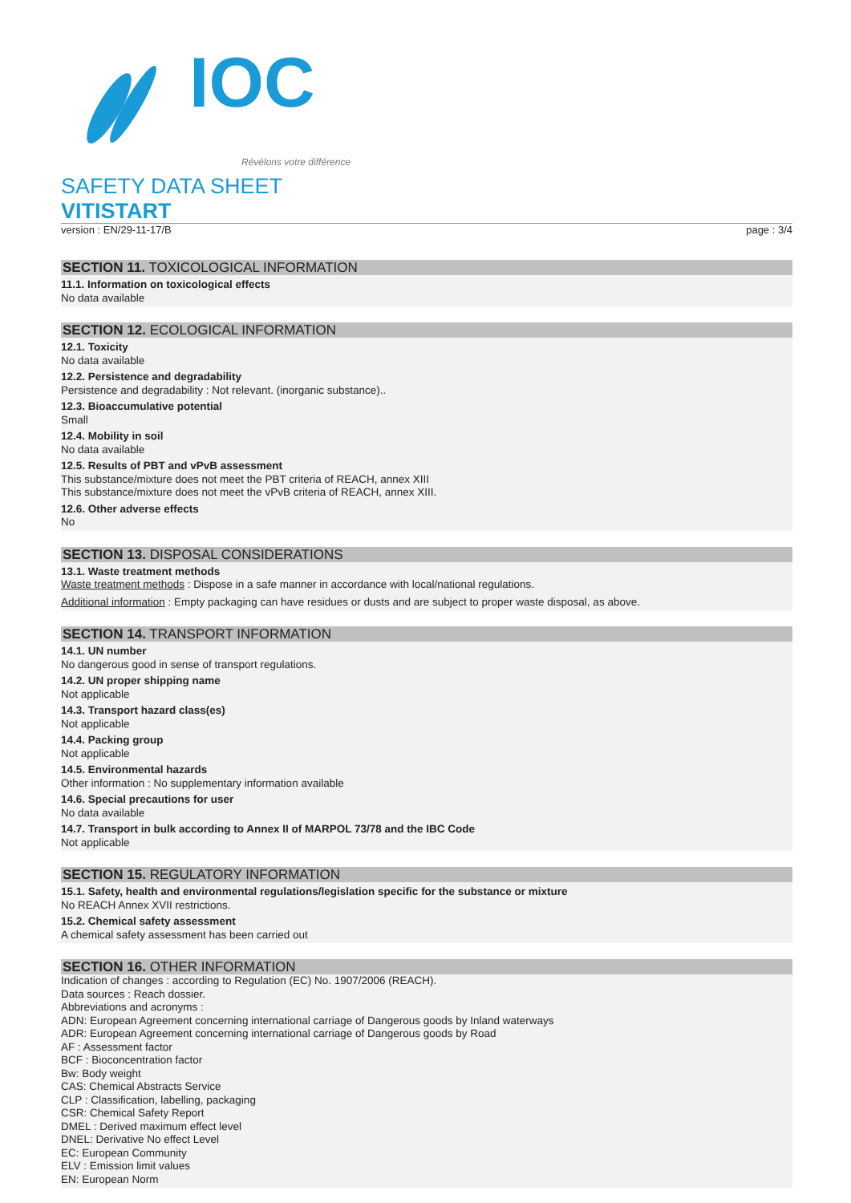IOC
Révélons votre différence
SAFETY DATA SHEET
VITISTART
version : EN/29-11-17/B page : 3/4
SECTION 11. TOXICOLOGICAL INFORMATION
11.1. Information on toxicological effects
No data available
SECTION 12. ECOLOGICAL INFORMATION
12.1. Toxicity
No data available
12.2. Persistence and degradability
Persistence and degradability : Not relevant. (inorganic substance)..
12.3. Bioaccumulative potential
Small
12.4. Mobility in soil
No data available
12.5. Results of PBT and vPvB assessment
This substance/mixture does not meet the PBT criteria of REACH, annex XIII
This substance/mixture does not meet the vPvB criteria of REACH, annex XIII.
12.6. Other adverse effects
No
SECTION 13. DISPOSAL CONSIDERATIONS
13.1. Waste treatment methods
Waste treatment methods : Dispose in a safe manner in accordance with local/national regulations.
Additional information : Empty packaging can have residues or dusts and are subject to proper waste disposal, as above.
SECTION 14. TRANSPORT INFORMATION
14.1. UN number
No dangerous good in sense of transport regulations.
14.2. UN proper shipping name
Not applicable
14.3. Transport hazard class(es)
Not applicable
14.4. Packing group
Not applicable
14.5. Environmental hazards
Other information : No supplementary information available
14.6. Special precautions for user
No data available
14.7. Transport in bulk according to Annex II of MARPOL 73/78 and the IBC Code
Not applicable
SECTION 15. REGULATORY INFORMATION
15.1. Safety, health and environmental regulations/legislation specific for the substance or mixture
No REACH Annex XVII restrictions.
15.2. Chemical safety assessment
A chemical safety assessment has been carried out
SECTION 16. OTHER INFORMATION
Indication of changes : according to Regulation (EC) No. 1907/2006 (REACH).
Data sources : Reach dossier.
Abbreviations and acronyms :
ADN: European Agreement concerning international carriage of Dangerous goods by Inland waterways
ADR: European Agreement concerning international carriage of Dangerous goods by Road
AF : Assessment factor
BCF : Bioconcentration factor
Bw: Body weight
CAS: Chemical Abstracts Service
CLP : Classification, labelling, packaging
CSR: Chemical Safety Report
DMEL : Derived maximum effect level
DNEL: Derivative No effect Level
EC: European Community
ELV : Emission limit values
EN: European Norm